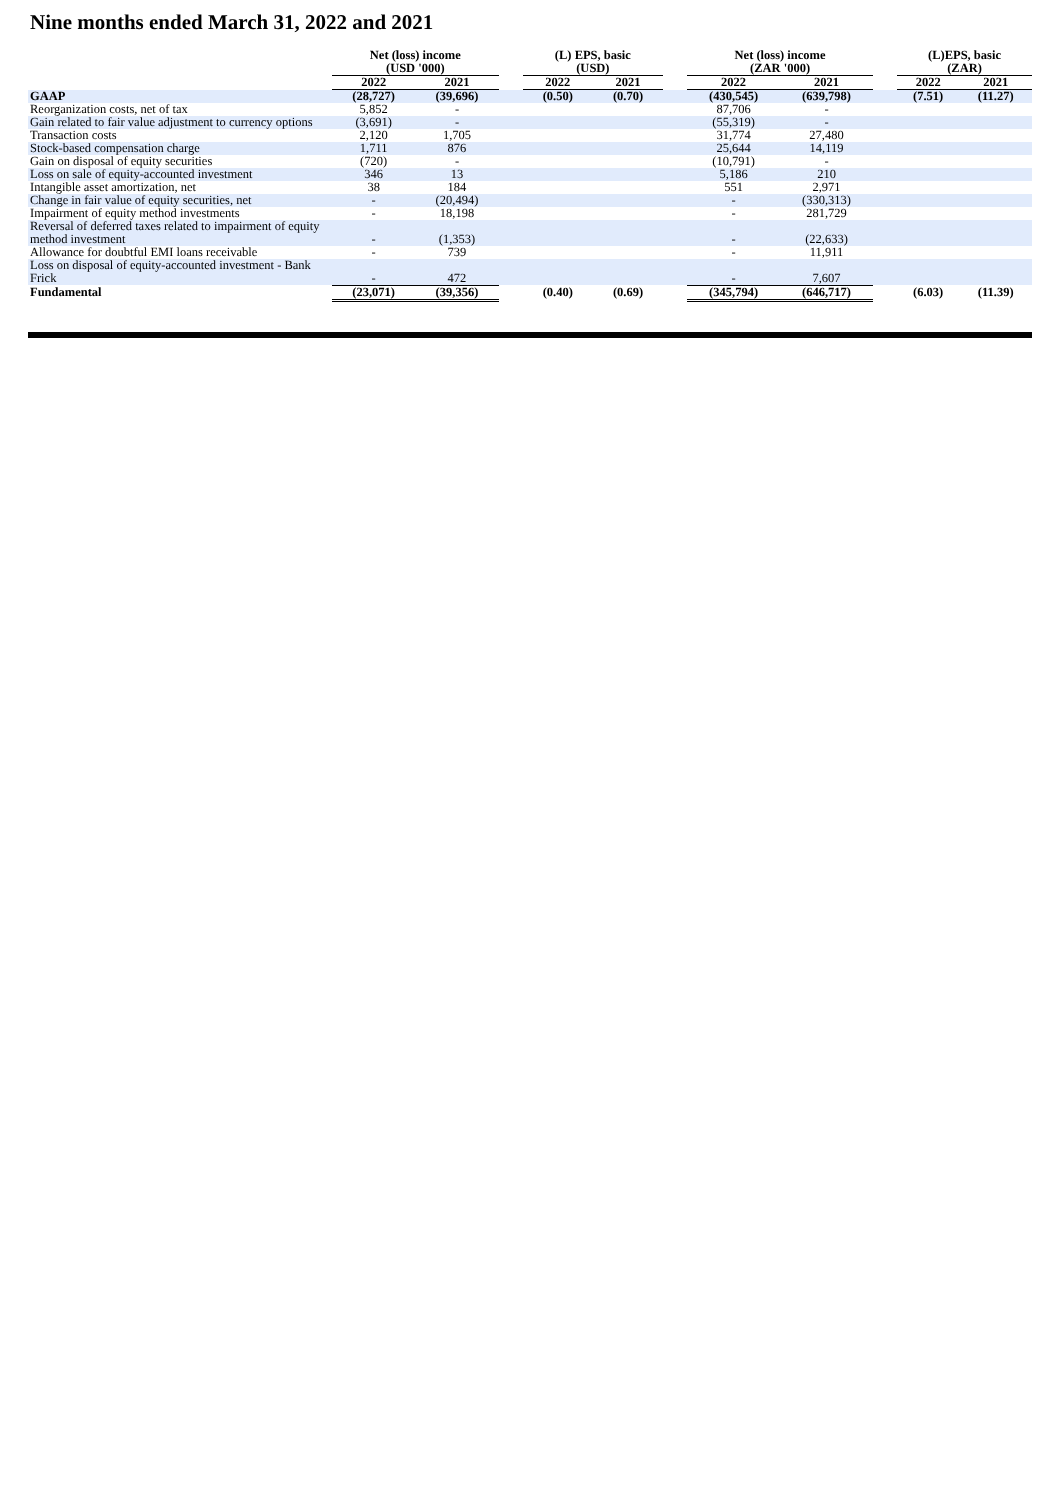Nine months ended March 31, 2022 and 2021
| | Net (loss) income (USD '000) | | | (L) EPS, basic (USD) | | | Net (loss) income (ZAR '000) | | | (L)EPS, basic (ZAR) | |
| --- | --- | --- | --- | --- | --- | --- | --- | --- | --- | --- | --- |
| | 2022 | 2021 | | 2022 | 2021 | | 2022 | 2021 | | 2022 | 2021 |
| GAAP | (28,727) | (39,696) | | (0.50) | (0.70) | | (430,545) | (639,798) | | (7.51) | (11.27) |
| Reorganization costs, net of tax | 5,852 | - | | | | | 87,706 | - | | | |
| Gain related to fair value adjustment to currency options | (3,691) | - | | | | | (55,319) | - | | | |
| Transaction costs | 2,120 | 1,705 | | | | | 31,774 | 27,480 | | | |
| Stock-based compensation charge | 1,711 | 876 | | | | | 25,644 | 14,119 | | | |
| Gain on disposal of equity securities | (720) | - | | | | | (10,791) | - | | | |
| Loss on sale of equity-accounted investment | 346 | 13 | | | | | 5,186 | 210 | | | |
| Intangible asset amortization, net | 38 | 184 | | | | | 551 | 2,971 | | | |
| Change in fair value of equity securities, net | - | (20,494) | | | | | - | (330,313) | | | |
| Impairment of equity method investments | - | 18,198 | | | | | - | 281,729 | | | |
| Reversal of deferred taxes related to impairment of equity method investment | - | (1,353) | | | | | - | (22,633) | | | |
| Allowance for doubtful EMI loans receivable | - | 739 | | | | | - | 11,911 | | | |
| Loss on disposal of equity-accounted investment - Bank Frick | - | 472 | | | | | - | 7,607 | | | |
| Fundamental | (23,071) | (39,356) | | (0.40) | (0.69) | | (345,794) | (646,717) | | (6.03) | (11.39) |